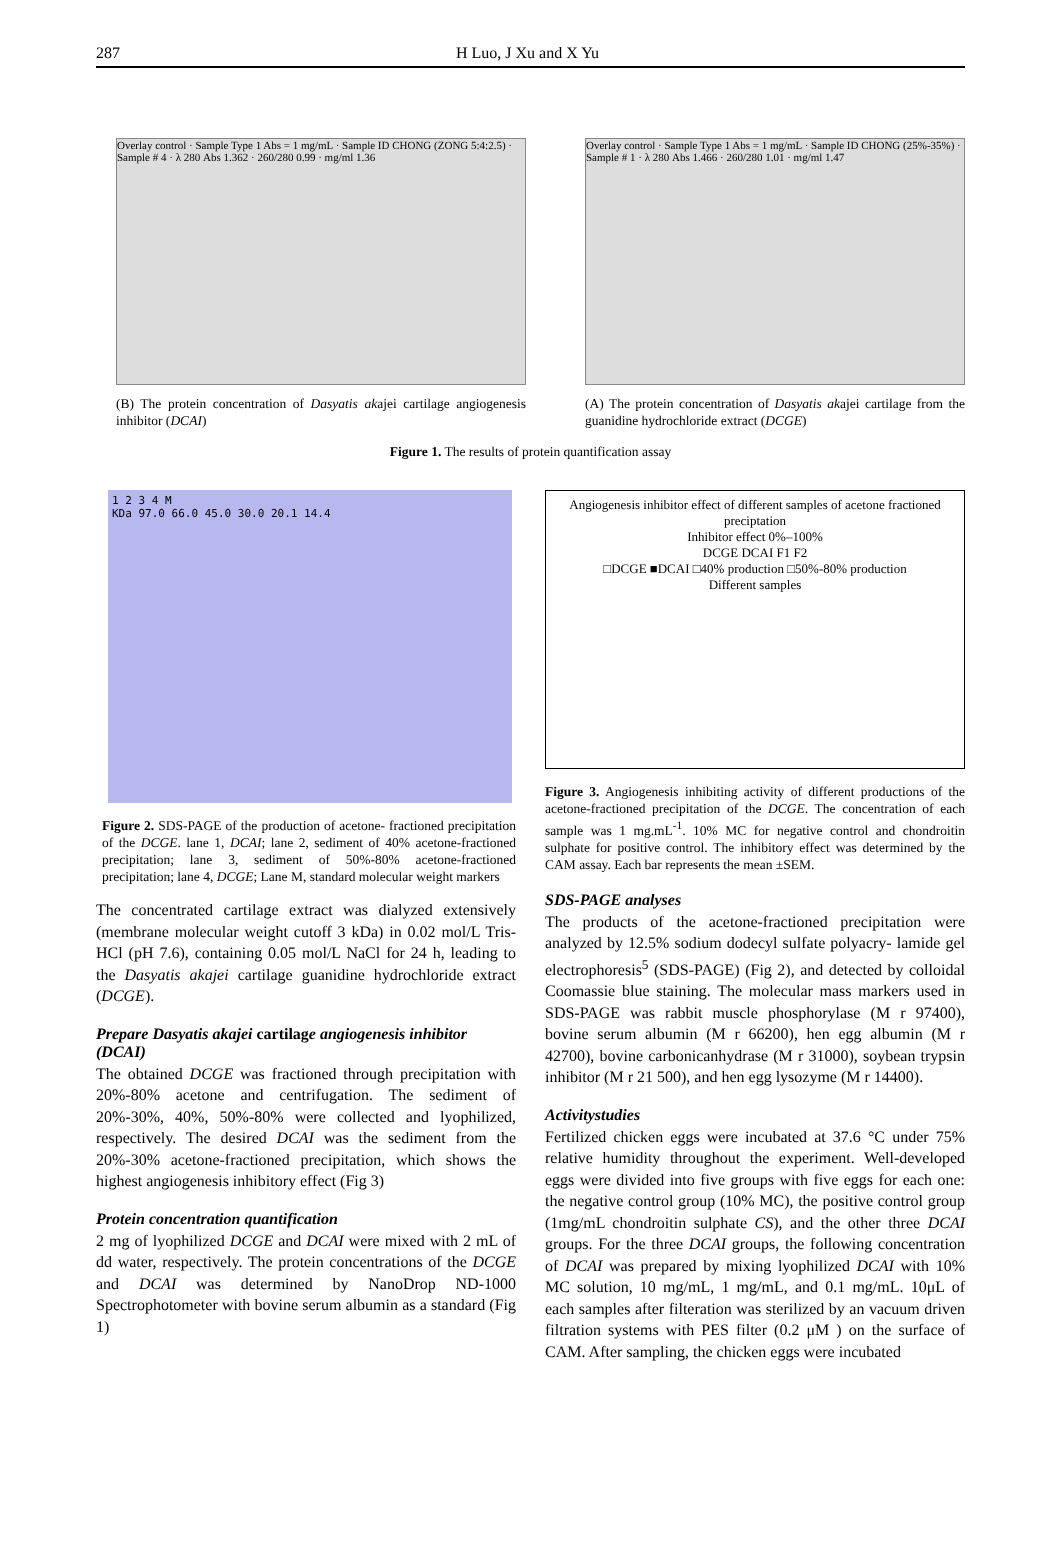287 H Luo, J Xu and X Yu
Overlay control · Sample Type 1 Abs = 1 mg/mL · Sample ID CHONG (ZONG 5:4:2.5) · Sample # 4 · λ 280 Abs 1.362 · 260/280 0.99 · mg/ml 1.36
(B) The protein concentration of Dasyatis akajei cartilage angiogenesis inhibitor (DCAI)
Overlay control · Sample Type 1 Abs = 1 mg/mL · Sample ID CHONG (25%-35%) · Sample # 1 · λ 280 Abs 1.466 · 260/280 1.01 · mg/ml 1.47
(A) The protein concentration of Dasyatis akajei cartilage from the guanidine hydrochloride extract (DCGE)
Figure 1. The results of protein quantification assay
1 2 3 4 M
KDa 97.0 66.0 45.0 30.0 20.1 14.4
Figure 2. SDS-PAGE of the production of acetone- fractioned precipitation of the DCGE. lane 1, DCAI; lane 2, sediment of 40% acetone-fractioned precipitation; lane 3, sediment of 50%-80% acetone-fractioned precipitation; lane 4, DCGE; Lane M, standard molecular weight markers
The concentrated cartilage extract was dialyzed extensively (membrane molecular weight cutoff 3 kDa) in 0.02 mol/L Tris-HCl (pH 7.6), containing 0.05 mol/L NaCl for 24 h, leading to the Dasyatis akajei cartilage guanidine hydrochloride extract (DCGE).
Prepare Dasyatis akajei cartilage angiogenesis inhibitor (DCAI)
The obtained DCGE was fractioned through precipitation with 20%-80% acetone and centrifugation. The sediment of 20%-30%, 40%, 50%-80% were collected and lyophilized, respectively. The desired DCAI was the sediment from the 20%-30% acetone-fractioned precipitation, which shows the highest angiogenesis inhibitory effect (Fig 3)
Protein concentration quantification
2 mg of lyophilized DCGE and DCAI were mixed with 2 mL of dd water, respectively. The protein concentrations of the DCGE and DCAI was determined by NanoDrop ND-1000 Spectrophotometer with bovine serum albumin as a standard (Fig 1)
Angiogenesis inhibitor effect of different samples of acetone fractioned preciptation
Inhibitor effect 0%–100%
DCGE DCAI F1 F2
□DCGE ■DCAI □40% production □50%-80% production
Different samples
Figure 3. Angiogenesis inhibiting activity of different productions of the acetone-fractioned precipitation of the DCGE. The concentration of each sample was 1 mg.mL<sup>-1</sup>. 10% MC for negative control and chondroitin sulphate for positive control. The inhibitory effect was determined by the CAM assay. Each bar represents the mean ±SEM.
SDS-PAGE analyses
The products of the acetone-fractioned precipitation were analyzed by 12.5% sodium dodecyl sulfate polyacry- lamide gel electrophoresis<sup>5</sup> (SDS-PAGE) (Fig 2), and detected by colloidal Coomassie blue staining. The molecular mass markers used in SDS-PAGE was rabbit muscle phosphorylase (M r 97400), bovine serum albumin (M r 66200), hen egg albumin (M r 42700), bovine carbonicanhydrase (M r 31000), soybean trypsin inhibitor (M r 21 500), and hen egg lysozyme (M r 14400).
Activitystudies
Fertilized chicken eggs were incubated at 37.6 °C under 75% relative humidity throughout the experiment. Well-developed eggs were divided into five groups with five eggs for each one: the negative control group (10% MC), the positive control group (1mg/mL chondroitin sulphate CS), and the other three DCAI groups. For the three DCAI groups, the following concentration of DCAI was prepared by mixing lyophilized DCAI with 10% MC solution, 10 mg/mL, 1 mg/mL, and 0.1 mg/mL. 10μL of each samples after filteration was sterilized by an vacuum driven filtration systems with PES filter (0.2 μM ) on the surface of CAM. After sampling, the chicken eggs were incubated